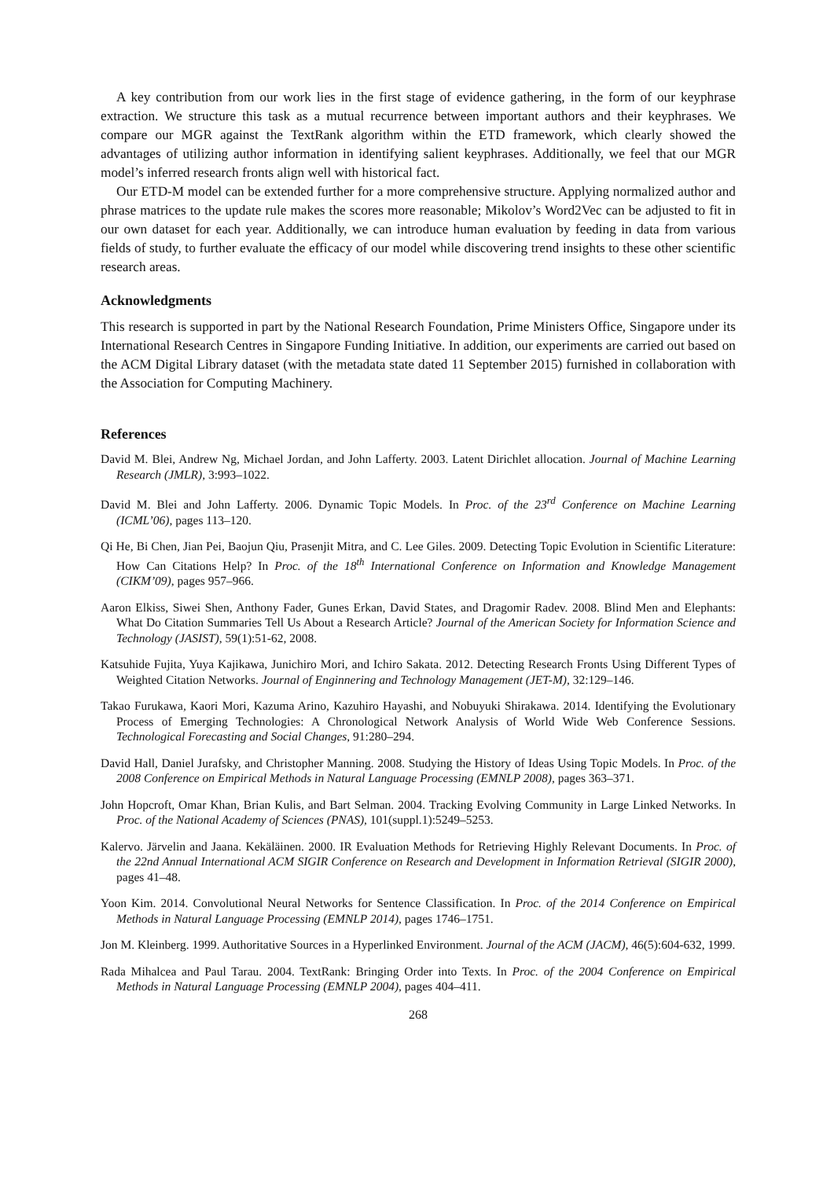A key contribution from our work lies in the first stage of evidence gathering, in the form of our keyphrase extraction. We structure this task as a mutual recurrence between important authors and their keyphrases. We compare our MGR against the TextRank algorithm within the ETD framework, which clearly showed the advantages of utilizing author information in identifying salient keyphrases. Additionally, we feel that our MGR model’s inferred research fronts align well with historical fact.
Our ETD-M model can be extended further for a more comprehensive structure. Applying normalized author and phrase matrices to the update rule makes the scores more reasonable; Mikolov’s Word2Vec can be adjusted to fit in our own dataset for each year. Additionally, we can introduce human evaluation by feeding in data from various fields of study, to further evaluate the efficacy of our model while discovering trend insights to these other scientific research areas.
Acknowledgments
This research is supported in part by the National Research Foundation, Prime Ministers Office, Singapore under its International Research Centres in Singapore Funding Initiative. In addition, our experiments are carried out based on the ACM Digital Library dataset (with the metadata state dated 11 September 2015) furnished in collaboration with the Association for Computing Machinery.
References
David M. Blei, Andrew Ng, Michael Jordan, and John Lafferty. 2003. Latent Dirichlet allocation. Journal of Machine Learning Research (JMLR), 3:993–1022.
David M. Blei and John Lafferty. 2006. Dynamic Topic Models. In Proc. of the 23<sup>rd</sup> Conference on Machine Learning (ICML’06), pages 113–120.
Qi He, Bi Chen, Jian Pei, Baojun Qiu, Prasenjit Mitra, and C. Lee Giles. 2009. Detecting Topic Evolution in Scientific Literature: How Can Citations Help? In Proc. of the 18<sup>th</sup> International Conference on Information and Knowledge Management (CIKM’09), pages 957–966.
Aaron Elkiss, Siwei Shen, Anthony Fader, Gunes Erkan, David States, and Dragomir Radev. 2008. Blind Men and Elephants: What Do Citation Summaries Tell Us About a Research Article? Journal of the American Society for Information Science and Technology (JASIST), 59(1):51-62, 2008.
Katsuhide Fujita, Yuya Kajikawa, Junichiro Mori, and Ichiro Sakata. 2012. Detecting Research Fronts Using Different Types of Weighted Citation Networks. Journal of Enginnering and Technology Management (JET-M), 32:129–146.
Takao Furukawa, Kaori Mori, Kazuma Arino, Kazuhiro Hayashi, and Nobuyuki Shirakawa. 2014. Identifying the Evolutionary Process of Emerging Technologies: A Chronological Network Analysis of World Wide Web Conference Sessions. Technological Forecasting and Social Changes, 91:280–294.
David Hall, Daniel Jurafsky, and Christopher Manning. 2008. Studying the History of Ideas Using Topic Models. In Proc. of the 2008 Conference on Empirical Methods in Natural Language Processing (EMNLP 2008), pages 363–371.
John Hopcroft, Omar Khan, Brian Kulis, and Bart Selman. 2004. Tracking Evolving Community in Large Linked Networks. In Proc. of the National Academy of Sciences (PNAS), 101(suppl.1):5249–5253.
Kalervo. Järvelin and Jaana. Kekäläinen. 2000. IR Evaluation Methods for Retrieving Highly Relevant Documents. In Proc. of the 22nd Annual International ACM SIGIR Conference on Research and Development in Information Retrieval (SIGIR 2000), pages 41–48.
Yoon Kim. 2014. Convolutional Neural Networks for Sentence Classification. In Proc. of the 2014 Conference on Empirical Methods in Natural Language Processing (EMNLP 2014), pages 1746–1751.
Jon M. Kleinberg. 1999. Authoritative Sources in a Hyperlinked Environment. Journal of the ACM (JACM), 46(5):604-632, 1999.
Rada Mihalcea and Paul Tarau. 2004. TextRank: Bringing Order into Texts. In Proc. of the 2004 Conference on Empirical Methods in Natural Language Processing (EMNLP 2004), pages 404–411.
268